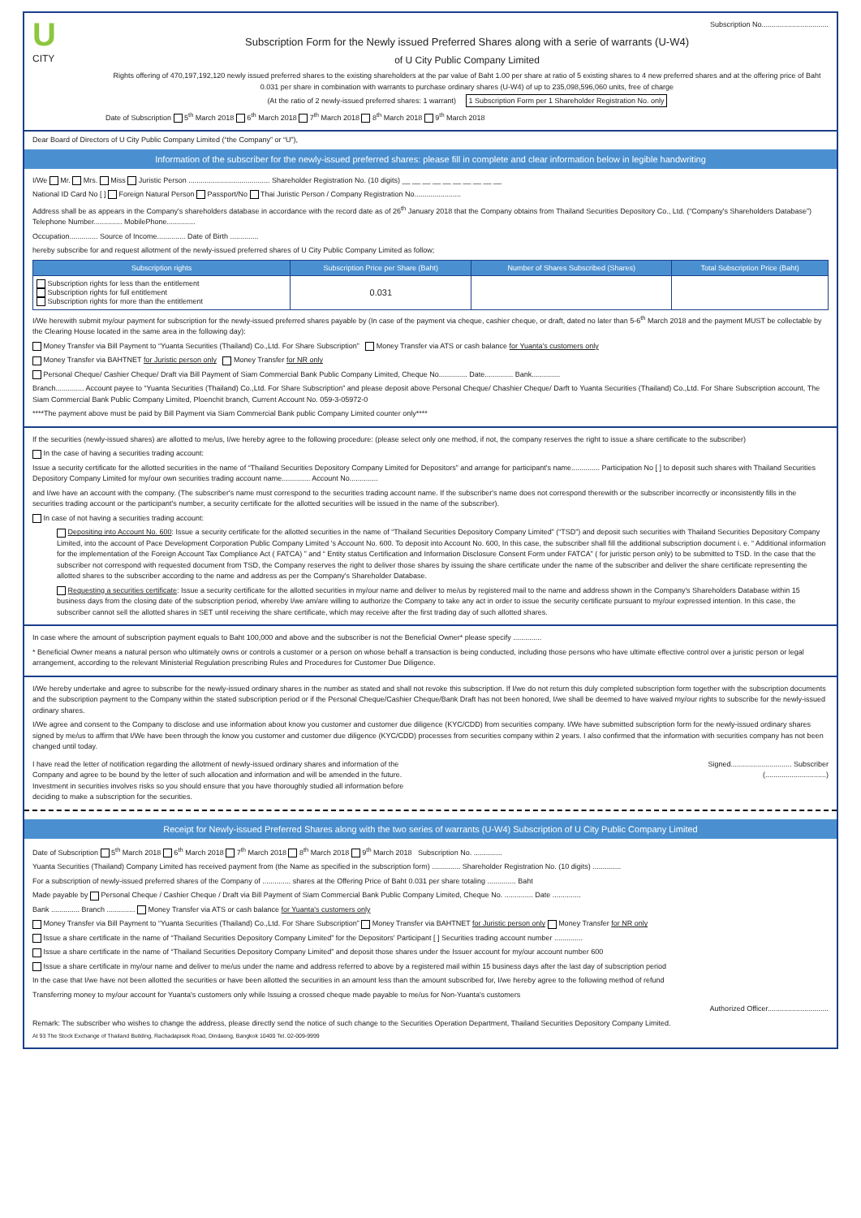U
CITY
Subscription No.................................
Subscription Form for the Newly issued Preferred Shares along with a serie of warrants (U-W4)
of U City Public Company Limited
Rights offering of 470,197,192,120 newly issued preferred shares to the existing shareholders at the par value of Baht 1.00 per share at ratio of 5 existing shares to 4 new preferred shares and at the offering price of Baht 0.031 per share in combination with warrants to purchase ordinary shares (U-W4) of up to 235,098,596,060 units, free of charge
(At the ratio of 2 newly-issued preferred shares: 1 warrant) 1 Subscription Form per 1 Shareholder Registration No. only
Date of Subscription 5<sup>th</sup> March 2018 6<sup>th</sup> March 2018 7<sup>th</sup> March 2018 8<sup>th</sup> March 2018 9<sup>th</sup> March 2018
Dear Board of Directors of U City Public Company Limited (“the Company” or “U”),
Information of the subscriber for the newly-issued preferred shares: please fill in complete and clear information below in legible handwriting
I/We Mr. Mrs. Miss Juristic Person ........................................ Shareholder Registration No. (10 digits) __ __ __ __ __ __ __ __ __ __
National ID Card No [ ] Foreign Natural Person Passport/No Thai Juristic Person / Company Registration No.......................
Address shall be as appears in the Company's shareholders database in accordance with the record date as of 26<sup>th</sup> January 2018 that the Company obtains from Thailand Securities Depository Co., Ltd. (“Company's Shareholders Database”) Telephone Number.............. MobilePhone..............
Occupation.............. Source of Income.............. Date of Birth ..............
hereby subscribe for and request allotment of the newly-issued preferred shares of U City Public Company Limited as follow;
| Subscription rights | Subscription Price per Share (Baht) | Number of Shares Subscribed (Shares) | Total Subscription Price (Baht) |
| --- | --- | --- | --- |
| Subscription rights for less than the entitlement Subscription rights for full entitlement Subscription rights for more than the entitlement | 0.031 | | |
I/We herewith submit my/our payment for subscription for the newly-issued preferred shares payable by (In case of the payment via cheque, cashier cheque, or draft, dated no later than 5-6<sup>th</sup> March 2018 and the payment MUST be collectable by the Clearing House located in the same area in the following day):
Money Transfer via Bill Payment to “Yuanta Securities (Thailand) Co.,Ltd. For Share Subscription” Money Transfer via ATS or cash balance for Yuanta's customers only
Money Transfer via BAHTNET for Juristic person only Money Transfer for NR only
Personal Cheque/ Cashier Cheque/ Draft via Bill Payment of Siam Commercial Bank Public Company Limited, Cheque No.............. Date.............. Bank..............
Branch.............. Account payee to “Yuanta Securities (Thailand) Co.,Ltd. For Share Subscription” and please deposit above Personal Cheque/ Chashier Cheque/ Darft to Yuanta Securities (Thailand) Co.,Ltd. For Share Subscription account, The Siam Commercial Bank Public Company Limited, Ploenchit branch, Current Account No. 059-3-05972-0
****The payment above must be paid by Bill Payment via Siam Commercial Bank public Company Limited counter only****
If the securities (newly-issued shares) are allotted to me/us, I/we hereby agree to the following procedure: (please select only one method, if not, the company reserves the right to issue a share certificate to the subscriber)
In the case of having a securities trading account:
Issue a security certificate for the allotted securities in the name of “Thailand Securities Depository Company Limited for Depositors” and arrange for participant's name.............. Participation No [ ] to deposit such shares with Thailand Securities Depository Company Limited for my/our own securities trading account name.............. Account No..............
and I/we have an account with the company. (The subscriber's name must correspond to the securities trading account name. If the subscriber's name does not correspond therewith or the subscriber incorrectly or inconsistently fills in the securities trading account or the participant's number, a security certificate for the allotted securities will be issued in the name of the subscriber).
In case of not having a securities trading account:
Depositing into Account No. 600: Issue a security certificate for the allotted securities in the name of “Thailand Securities Depository Company Limited” (“TSD”) and deposit such securities with Thailand Securities Depository Company Limited, into the account of Pace Development Corporation Public Company Limited 's Account No. 600. To deposit into Account No. 600, In this case, the subscriber shall fill the additional subscription document i. e. “ Additional information for the implementation of the Foreign Account Tax Compliance Act ( FATCA) ” and “ Entity status Certification and Information Disclosure Consent Form under FATCA” ( for juristic person only) to be submitted to TSD. In the case that the subscriber not correspond with requested document from TSD, the Company reserves the right to deliver those shares by issuing the share certificate under the name of the subscriber and deliver the share certificate representing the allotted shares to the subscriber according to the name and address as per the Company's Shareholder Database.
Requesting a securities certificate: Issue a security certificate for the allotted securities in my/our name and deliver to me/us by registered mail to the name and address shown in the Company's Shareholders Database within 15 business days from the closing date of the subscription period, whereby I/we am/are willing to authorize the Company to take any act in order to issue the security certificate pursuant to my/our expressed intention. In this case, the subscriber cannot sell the allotted shares in SET until receiving the share certificate, which may receive after the first trading day of such allotted shares.
In case where the amount of subscription payment equals to Baht 100,000 and above and the subscriber is not the Beneficial Owner* please specify ..............
* Beneficial Owner means a natural person who ultimately owns or controls a customer or a person on whose behalf a transaction is being conducted, including those persons who have ultimate effective control over a juristic person or legal arrangement, according to the relevant Ministerial Regulation prescribing Rules and Procedures for Customer Due Diligence.
I/We hereby undertake and agree to subscribe for the newly-issued ordinary shares in the number as stated and shall not revoke this subscription. If I/we do not return this duly completed subscription form together with the subscription documents and the subscription payment to the Company within the stated subscription period or if the Personal Cheque/Cashier Cheque/Bank Draft has not been honored, I/we shall be deemed to have waived my/our rights to subscribe for the newly-issued ordinary shares.
I/We agree and consent to the Company to disclose and use information about know you customer and customer due diligence (KYC/CDD) from securities company. I/We have submitted subscription form for the newly-issued ordinary shares signed by me/us to affirm that I/We have been through the know you customer and customer due diligence (KYC/CDD) processes from securities company within 2 years. I also confirmed that the information with securities company has not been changed until today.
I have read the letter of notification regarding the allotment of newly-issued ordinary shares and information of the Company and agree to be bound by the letter of such allocation and information and will be amended in the future. Investment in securities involves risks so you should ensure that you have thoroughly studied all information before deciding to make a subscription for the securities.
Signed.............................. Subscriber
(..............................)
Receipt for Newly-issued Preferred Shares along with the two series of warrants (U-W4) Subscription of U City Public Company Limited
Date of Subscription 5<sup>th</sup> March 2018 6<sup>th</sup> March 2018 7<sup>th</sup> March 2018 8<sup>th</sup> March 2018 9<sup>th</sup> March 2018 Subscription No. ..............
Yuanta Securities (Thailand) Company Limited has received payment from (the Name as specified in the subscription form) .............. Shareholder Registration No. (10 digits) ..............
For a subscription of newly-issued preferred shares of the Company of .............. shares at the Offering Price of Baht 0.031 per share totaling .............. Baht
Made payable by Personal Cheque / Cashier Cheque / Draft via Bill Payment of Siam Commercial Bank Public Company Limited, Cheque No. .............. Date ..............
Bank .............. Branch .............. Money Transfer via ATS or cash balance for Yuanta's customers only
Money Transfer via Bill Payment to “Yuanta Securities (Thailand) Co.,Ltd. For Share Subscription” Money Transfer via BAHTNET for Juristic person only Money Transfer for NR only
Issue a share certificate in the name of “Thailand Securities Depository Company Limited” for the Depositors' Participant [ ] Securities trading account number ..............
Issue a share certificate in the name of “Thailand Securities Depository Company Limited” and deposit those shares under the Issuer account for my/our account number 600
Issue a share certificate in my/our name and deliver to me/us under the name and address referred to above by a registered mail within 15 business days after the last day of subscription period
In the case that I/we have not been allotted the securities or have been allotted the securities in an amount less than the amount subscribed for, I/we hereby agree to the following method of refund
Transferring money to my/our account for Yuanta's customers only while Issuing a crossed cheque made payable to me/us for Non-Yuanta's customers
Authorized Officer..............................
Remark: The subscriber who wishes to change the address, please directly send the notice of such change to the Securities Operation Department, Thailand Securities Depository Company Limited.
At 93 The Stock Exchange of Thailand Building, Rachadapisek Road, Dindaeng, Bangkok 10400 Tel. 02-009-9999